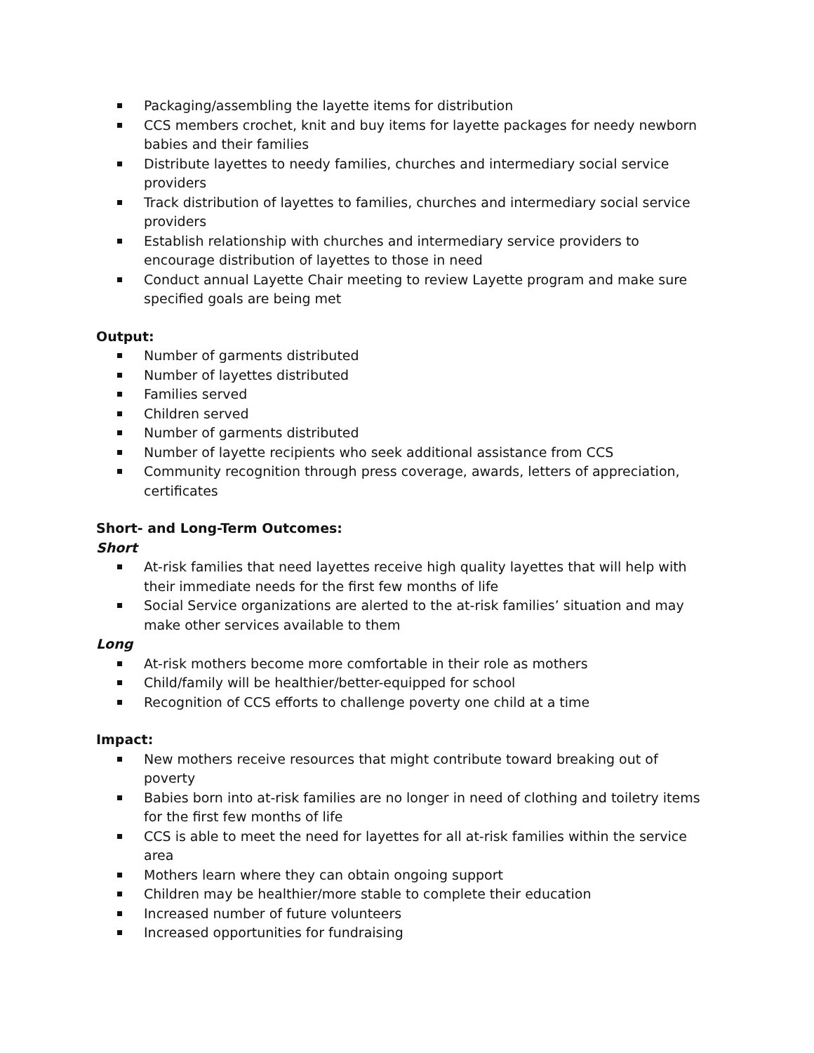Packaging/assembling the layette items for distribution
CCS members crochet, knit and buy items for layette packages for needy newborn babies and their families
Distribute layettes to needy families, churches and intermediary social service providers
Track distribution of layettes to families, churches and intermediary social service providers
Establish relationship with churches and intermediary service providers to encourage distribution of layettes to those in need
Conduct annual Layette Chair meeting to review Layette program and make sure specified goals are being met
Output:
Number of garments distributed
Number of layettes distributed
Families served
Children served
Number of garments distributed
Number of layette recipients who seek additional assistance from CCS
Community recognition through press coverage, awards, letters of appreciation, certificates
Short- and Long-Term Outcomes:
Short
At-risk families that need layettes receive high quality layettes that will help with their immediate needs for the first few months of life
Social Service organizations are alerted to the at-risk families’ situation and may make other services available to them
Long
At-risk mothers become more comfortable in their role as mothers
Child/family will be healthier/better-equipped for school
Recognition of CCS efforts to challenge poverty one child at a time
Impact:
New mothers receive resources that might contribute toward breaking out of poverty
Babies born into at-risk families are no longer in need of clothing and toiletry items for the first few months of life
CCS is able to meet the need for layettes for all at-risk families within the service area
Mothers learn where they can obtain ongoing support
Children may be healthier/more stable to complete their education
Increased number of future volunteers
Increased opportunities for fundraising